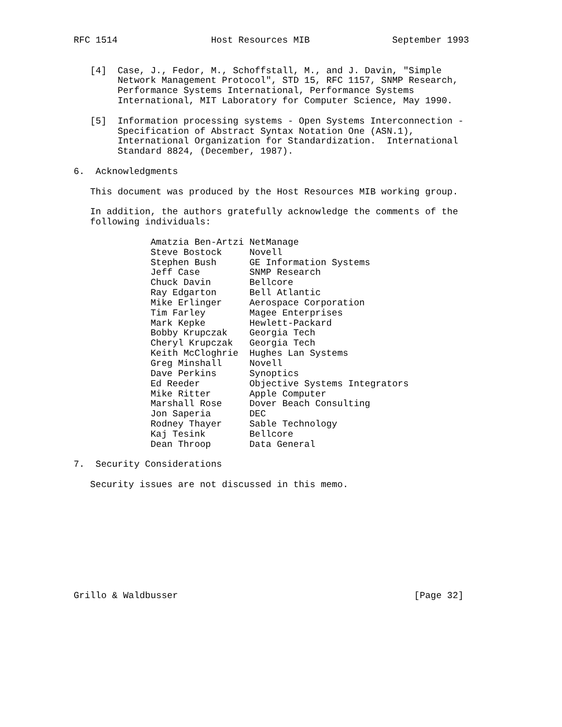RFC 1514                 Host Resources MIB               September 1993


   [4]  Case, J., Fedor, M., Schoffstall, M., and J. Davin, "Simple
        Network Management Protocol", STD 15, RFC 1157, SNMP Research,
        Performance Systems International, Performance Systems
        International, MIT Laboratory for Computer Science, May 1990.

   [5]  Information processing systems - Open Systems Interconnection -
        Specification of Abstract Syntax Notation One (ASN.1),
        International Organization for Standardization.  International
        Standard 8824, (December, 1987).

6.  Acknowledgments

   This document was produced by the Host Resources MIB working group.

   In addition, the authors gratefully acknowledge the comments of the
   following individuals:

              Amatzia Ben-Artzi NetManage
              Steve Bostock     Novell
              Stephen Bush      GE Information Systems
              Jeff Case         SNMP Research
              Chuck Davin       Bellcore
              Ray Edgarton      Bell Atlantic
              Mike Erlinger     Aerospace Corporation
              Tim Farley        Magee Enterprises
              Mark Kepke        Hewlett-Packard
              Bobby Krupczak    Georgia Tech
              Cheryl Krupczak   Georgia Tech
              Keith McCloghrie  Hughes Lan Systems
              Greg Minshall     Novell
              Dave Perkins      Synoptics
              Ed Reeder         Objective Systems Integrators
              Mike Ritter       Apple Computer
              Marshall Rose     Dover Beach Consulting
              Jon Saperia       DEC
              Rodney Thayer     Sable Technology
              Kaj Tesink        Bellcore
              Dean Throop       Data General

7.  Security Considerations

   Security issues are not discussed in this memo.










Grillo & Waldbusser                                           [Page 32]